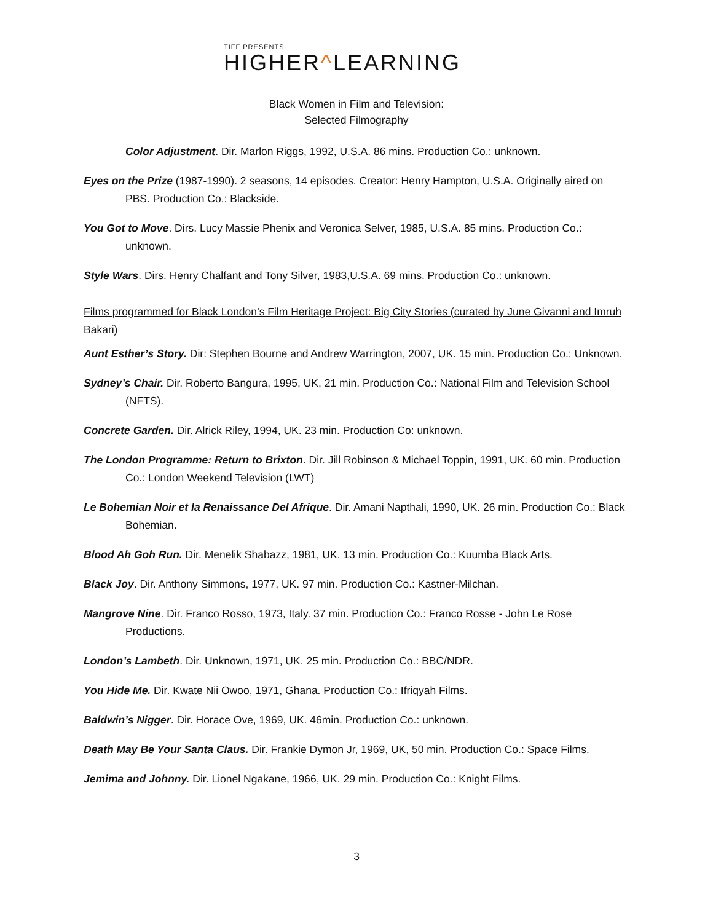TIFF PRESENTS
HIGHER^LEARNING
Black Women in Film and Television:
Selected Filmography
Color Adjustment. Dir. Marlon Riggs, 1992, U.S.A. 86 mins. Production Co.: unknown.
Eyes on the Prize (1987-1990). 2 seasons, 14 episodes. Creator: Henry Hampton, U.S.A. Originally aired on PBS. Production Co.: Blackside.
You Got to Move. Dirs. Lucy Massie Phenix and Veronica Selver, 1985, U.S.A. 85 mins. Production Co.: unknown.
Style Wars. Dirs. Henry Chalfant and Tony Silver, 1983,U.S.A. 69 mins. Production Co.: unknown.
Films programmed for Black London’s Film Heritage Project: Big City Stories (curated by June Givanni and Imruh Bakari)
Aunt Esther’s Story. Dir: Stephen Bourne and Andrew Warrington, 2007, UK. 15 min. Production Co.: Unknown.
Sydney’s Chair. Dir. Roberto Bangura, 1995, UK, 21 min. Production Co.: National Film and Television School (NFTS).
Concrete Garden. Dir. Alrick Riley, 1994, UK. 23 min. Production Co: unknown.
The London Programme: Return to Brixton. Dir. Jill Robinson & Michael Toppin, 1991, UK. 60 min. Production Co.: London Weekend Television (LWT)
Le Bohemian Noir et la Renaissance Del Afrique. Dir. Amani Napthali, 1990, UK. 26 min. Production Co.: Black Bohemian.
Blood Ah Goh Run. Dir. Menelik Shabazz, 1981, UK. 13 min. Production Co.: Kuumba Black Arts.
Black Joy. Dir. Anthony Simmons, 1977, UK. 97 min. Production Co.: Kastner-Milchan.
Mangrove Nine. Dir. Franco Rosso, 1973, Italy. 37 min. Production Co.: Franco Rosse - John Le Rose Productions.
London’s Lambeth. Dir. Unknown, 1971, UK. 25 min. Production Co.: BBC/NDR.
You Hide Me. Dir. Kwate Nii Owoo, 1971, Ghana. Production Co.: Ifriqyah Films.
Baldwin’s Nigger. Dir. Horace Ove, 1969, UK. 46min. Production Co.: unknown.
Death May Be Your Santa Claus. Dir. Frankie Dymon Jr, 1969, UK, 50 min. Production Co.: Space Films.
Jemima and Johnny. Dir. Lionel Ngakane, 1966, UK. 29 min. Production Co.: Knight Films.
3